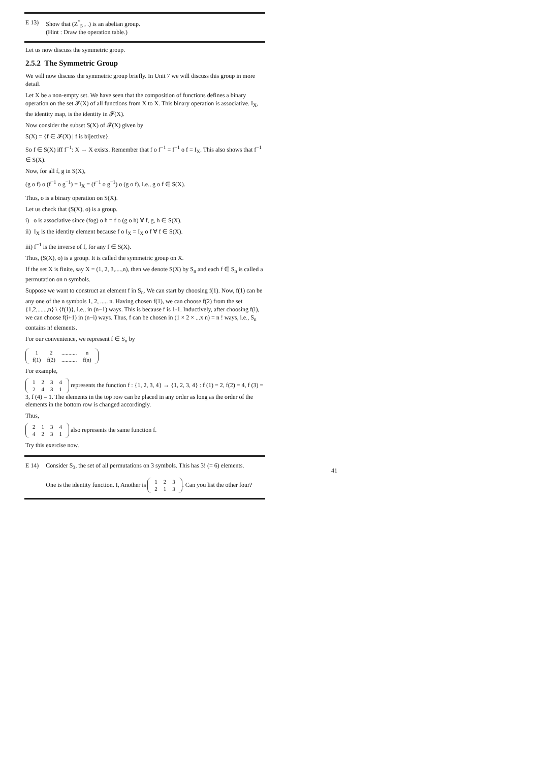E 13) Show that (Z<sup>*</sup><sub>5</sub> , .) is an abelian group.
(Hint : Draw the operation table.)
Let us now discuss the symmetric group.
2.5.2 The Symmetric Group
We will now discuss the symmetric group briefly. In Unit 7 we will discuss this group in more detail.
Let X be a non-empty set. We have seen that the composition of functions defines a binary operation on the set 𝓕(X) of all functions from X to X. This binary operation is associative. I<sub>X</sub>, the identity map, is the identity in 𝓕(X).
Now consider the subset S(X) of 𝓕(X) given by
S(X) = {f ∈ 𝓕(X) | f is bijective}.
So f ∈ S(X) iff f<sup>−1</sup>: X → X exists. Remember that f o f<sup>−1</sup> = f<sup>−1</sup> o f = I<sub>X</sub>. This also shows that f<sup>−1</sup> ∈ S(X).
Now, for all f, g in S(X),
(g o f) o (f<sup>−1</sup> o g<sup>−1</sup>) = I<sub>X</sub> = (f<sup>−1</sup> o g<sup>−1</sup>) o (g o f), i.e., g o f ∈ S(X).
Thus, o is a binary operation on S(X).
Let us check that (S(X), o) is a group.
i) o is associative since (fog) o h = f o (g o h) ∀ f, g, h ∈ S(X).
ii) I<sub>X</sub> is the identity element because f o I<sub>X</sub> = I<sub>X</sub> o f ∀ f ∈ S(X).
iii) f<sup>−1</sup> is the inverse of f, for any f ∈ S(X).
Thus, (S(X), o) is a group. It is called the symmetric group on X.
If the set X is finite, say X = (1, 2, 3,....,n), then we denote S(X) by S<sub>n</sub> and each f ∈ S<sub>n</sub> is called a permutation on n symbols.
Suppose we want to construct an element f in S<sub>n</sub>. We can start by choosing f(1). Now, f(1) can be any one of the n symbols 1, 2, ..... n. Having chosen f(1), we can choose f(2) from the set {1,2,......,n} \ {f(1)}, i.e., in (n−1) ways. This is because f is 1-1. Inductively, after choosing f(i), we can choose f(i+1) in (n−i) ways. Thus, f can be chosen in (1 × 2 × ...x n) = n ! ways, i.e., S<sub>n</sub> contains n! elements.
For our convenience, we represent f ∈ S<sub>n</sub> by
| 1 | 2 | ........... | n |
| f(1) | f(2) | ........... | f(n) |
For example,
| 1 | 2 | 3 | 4 |
| 2 | 4 | 3 | 1 |
represents the function f : {1, 2, 3, 4} → {1, 2, 3, 4} : f (1) = 2, f(2) = 4, f (3) = 3, f (4) = 1. The elements in the top row can be placed in any order as long as the order of the elements in the bottom row is changed accordingly.
Thus,
| 2 | 1 | 3 | 4 |
| 4 | 2 | 3 | 1 |
also represents the same function f.
Try this exercise now.
E 14) Consider S<sub>3</sub>, the set of all permutations on 3 symbols. This has 3! (= 6) elements.
One is the identity function. I, Another is
| 1 | 2 | 3 |
| 2 | 1 | 3 |
. Can you list the other four?
41